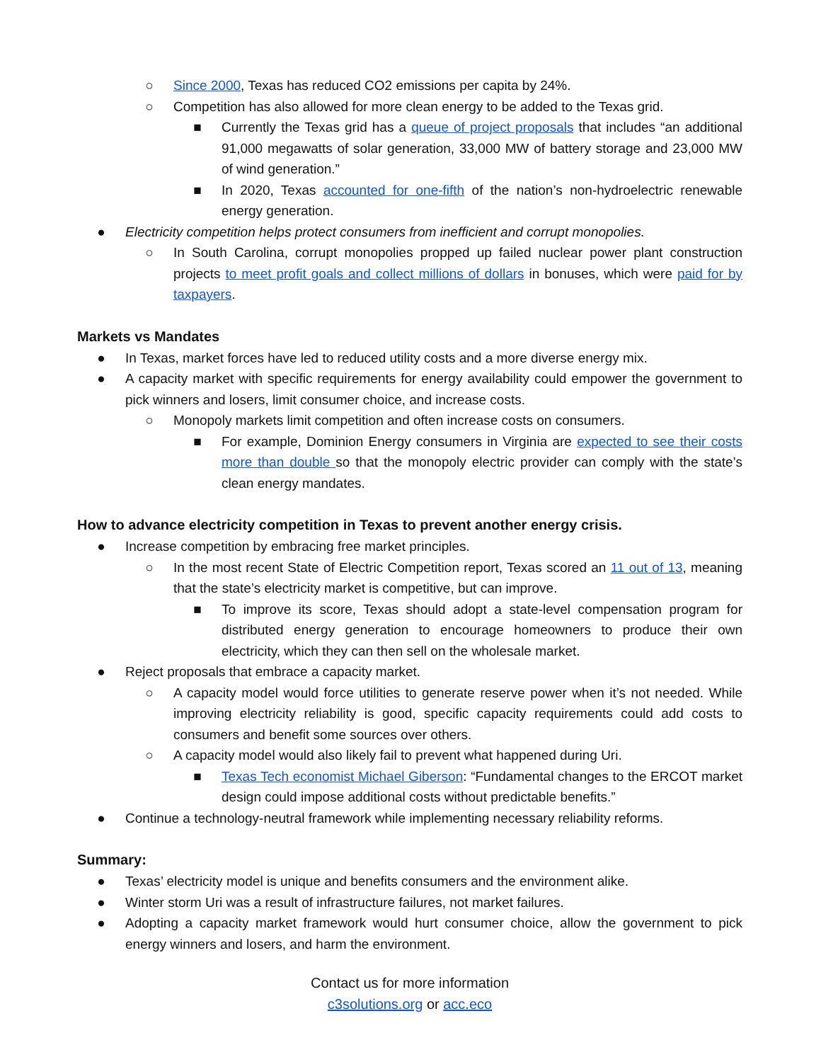○ Since 2000, Texas has reduced CO2 emissions per capita by 24%.
○ Competition has also allowed for more clean energy to be added to the Texas grid.
■ Currently the Texas grid has a queue of project proposals that includes “an additional 91,000 megawatts of solar generation, 33,000 MW of battery storage and 23,000 MW of wind generation.”
■ In 2020, Texas accounted for one-fifth of the nation’s non-hydroelectric renewable energy generation.
● Electricity competition helps protect consumers from inefficient and corrupt monopolies.
○ In South Carolina, corrupt monopolies propped up failed nuclear power plant construction projects to meet profit goals and collect millions of dollars in bonuses, which were paid for by taxpayers.
Markets vs Mandates
● In Texas, market forces have led to reduced utility costs and a more diverse energy mix.
● A capacity market with specific requirements for energy availability could empower the government to pick winners and losers, limit consumer choice, and increase costs.
○ Monopoly markets limit competition and often increase costs on consumers.
■ For example, Dominion Energy consumers in Virginia are expected to see their costs more than double so that the monopoly electric provider can comply with the state’s clean energy mandates.
How to advance electricity competition in Texas to prevent another energy crisis.
● Increase competition by embracing free market principles.
○ In the most recent State of Electric Competition report, Texas scored an 11 out of 13, meaning that the state’s electricity market is competitive, but can improve.
■ To improve its score, Texas should adopt a state-level compensation program for distributed energy generation to encourage homeowners to produce their own electricity, which they can then sell on the wholesale market.
● Reject proposals that embrace a capacity market.
○ A capacity model would force utilities to generate reserve power when it’s not needed. While improving electricity reliability is good, specific capacity requirements could add costs to consumers and benefit some sources over others.
○ A capacity model would also likely fail to prevent what happened during Uri.
■ Texas Tech economist Michael Giberson: “Fundamental changes to the ERCOT market design could impose additional costs without predictable benefits.”
● Continue a technology-neutral framework while implementing necessary reliability reforms.
Summary:
● Texas’ electricity model is unique and benefits consumers and the environment alike.
● Winter storm Uri was a result of infrastructure failures, not market failures.
● Adopting a capacity market framework would hurt consumer choice, allow the government to pick energy winners and losers, and harm the environment.
Contact us for more information
c3solutions.org or acc.eco